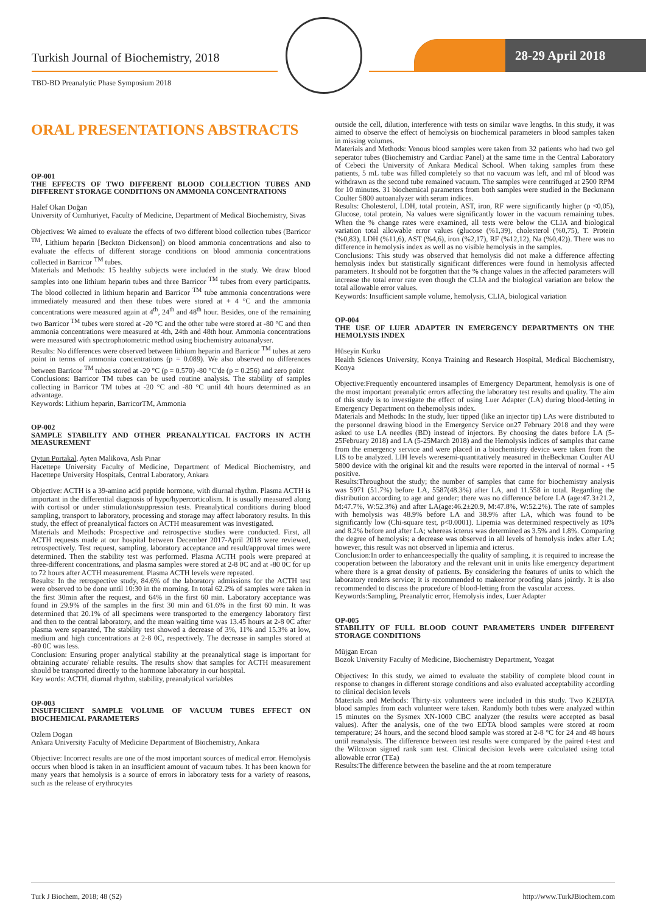Turkish Journal of Biochemistry, 2018
TBD-BD Preanalytic Phase Symposium 2018
28-29 April 2018
ORAL PRESENTATIONS ABSTRACTS
OP-001
THE EFFECTS OF TWO DIFFERENT BLOOD COLLECTION TUBES AND DIFFERENT STORAGE CONDITIONS ON AMMONIA CONCENTRATIONS
Halef Okan Doğan
University of Cumhuriyet, Faculty of Medicine, Department of Medical Biochemistry, Sivas
Objectives: We aimed to evaluate the effects of two different blood collection tubes (Barricor <sup>TM</sup>, Lithium heparin [Beckton Dickenson]) on blood ammonia concentrations and also to evaluate the effects of different storage conditions on blood ammonia concentrations collected in Barricor <sup>TM</sup> tubes.
Materials and Methods: 15 healthy subjects were included in the study. We draw blood samples into one lithium heparin tubes and three Barricor <sup>TM</sup> tubes from every participants. The blood collected in lithium heparin and Barricor <sup>TM</sup> tube ammonia concentrations were immediately measured and then these tubes were stored at + 4 °C and the ammonia concentrations were measured again at 4<sup>th</sup>, 24<sup>th</sup> and 48<sup>th</sup> hour. Besides, one of the remaining two Barricor <sup>TM</sup> tubes were stored at -20 °C and the other tube were stored at -80 °C and then ammonia concentrations were measured at 4th, 24th and 48th hour. Ammonia concentrations were measured with spectrophotometric method using biochemistry autoanalyser.
Results: No differences were observed between lithium heparin and Barricor <sup>TM</sup> tubes at zero point in terms of ammonia concentrations (p = 0.089). We also observed no differences between Barricor <sup>TM</sup> tubes stored at -20 °C (p = 0.570) -80 °C'de (p = 0.256) and zero point
Conclusions: Barricor TM tubes can be used routine analysis. The stability of samples collecting in Barricor TM tubes at -20 °C and -80 °C until 4th hours determined as an advantage.
Keywords: Lithium heparin, BarricorTM, Ammonia
OP-002
SAMPLE STABILITY AND OTHER PREANALYTICAL FACTORS IN ACTH MEASUREMENT
Oytun Portakal, Ayten Malikova, Aslı Pınar
Hacettepe University Faculty of Medicine, Department of Medical Biochemistry, and Hacettepe University Hospitals, Central Laboratory, Ankara
Objective: ACTH is a 39-amino acid peptide hormone, with diurnal rhythm. Plasma ACTH is important in the differential diagnosis of hypo/hypercorticolism. It is usually measured along with cortisol or under stimulation/suppression tests. Preanalytical conditions during blood sampling, transport to laboratory, processing and storage may affect laboratory results. In this study, the effect of preanalytical factors on ACTH measurement was investigated.
Materials and Methods: Prospective and retrospective studies were conducted. First, all ACTH requests made at our hospital between December 2017-April 2018 were reviewed, retrospectively. Test request, sampling, laboratory acceptance and result/approval times were determined. Then the stability test was performed. Plasma ACTH pools were prepared at three-different concentrations, and plasma samples were stored at 2-8 0C and at -80 0C for up to 72 hours after ACTH measurement. Plasma ACTH levels were repeated.
Results: In the retrospective study, 84.6% of the laboratory admissions for the ACTH test were observed to be done until 10:30 in the morning. In total 62.2% of samples were taken in the first 30min after the request, and 64% in the first 60 min. Laboratory acceptance was found in 29.9% of the samples in the first 30 min and 61.6% in the first 60 min. It was determined that 20.1% of all specimens were transported to the emergency laboratory first and then to the central laboratory, and the mean waiting time was 13.45 hours at 2-8 0C after plasma were separated, The stability test showed a decrease of 3%, 11% and 15.3% at low, medium and high concentrations at 2-8 0C, respectively. The decrease in samples stored at -80 0C was less.
Conclusion: Ensuring proper analytical stability at the preanalytical stage is important for obtaining accurate/ reliable results. The results show that samples for ACTH measurement should be transported directly to the hormone laboratory in our hospital.
Key words: ACTH, diurnal rhythm, stability, preanalytical variables
OP-003
INSUFFICIENT SAMPLE VOLUME OF VACUUM TUBES EFFECT ON BIOCHEMICAL PARAMETERS
Ozlem Dogan
Ankara University Faculty of Medicine Department of Biochemistry, Ankara
Objective: Incorrect results are one of the most important sources of medical error. Hemolysis occurs when blood is taken in an insufficient amount of vacuum tubes. It has been known for many years that hemolysis is a source of errors in laboratory tests for a variety of reasons, such as the release of erythrocytes
outside the cell, dilution, interference with tests on similar wave lengths. In this study, it was aimed to observe the effect of hemolysis on biochemical parameters in blood samples taken in missing volumes.
Materials and Methods: Venous blood samples were taken from 32 patients who had two gel seperator tubes (Biochemistry and Cardiac Panel) at the same time in the Central Laboratory of Cebeci the University of Ankara Medical School. When taking samples from these patients, 5 mL tube was filled completely so that no vacuum was left, and ml of blood was withdrawn as the second tube remained vacuum. The samples were centrifuged at 2500 RPM for 10 minutes. 31 biochemical parameters from both samples were studied in the Beckmann Coulter 5800 autoanalyzer with serum indices.
Results: Cholesterol, LDH, total protein, AST, iron, RF were significantly higher (p <0,05), Glucose, total protein, Na values were significantly lower in the vacuum remaining tubes. When the % change rates were examined, all tests were below the CLIA and biological variation total allowable error values (glucose (%1,39), cholesterol (%0,75), T. Protein (%0,83), LDH (%11,6), AST (%4,6), iron (%2,17), RF (%12,12), Na (%0,42)). There was no difference in hemolysis index as well as no visible hemolysis in the samples.
Conclusions: This study was observed that hemolysis did not make a difference affecting hemolysis index but statistically significant differences were found in hemolysis affected parameters. It should not be forgotten that the % change values in the affected parameters will increase the total error rate even though the CLIA and the biological variation are below the total allowable error values.
Keywords: Insufficient sample volume, hemolysis, CLIA, biological variation
OP-004
THE USE OF LUER ADAPTER IN EMERGENCY DEPARTMENTS ON THE HEMOLYSIS INDEX
Hüseyin Kurku
Health Sciences University, Konya Training and Research Hospital, Medical Biochemistry, Konya
Objective:Frequently encountered insamples of Emergency Department, hemolysis is one of the most important preanalytic errors affecting the laboratory test results and quality. The aim of this study is to investigate the effect of using Luer Adapter (LA) during blood-letting in Emergency Department on thehemolysis index.
Materials and Methods: In the study, luer tipped (like an injector tip) LAs were distributed to the personnel drawing blood in the Emergency Service on27 February 2018 and they were asked to use LA needles (BD) instead of injectors. By choosing the dates before LA (5-25February 2018) and LA (5-25March 2018) and the Hemolysis indices of samples that came from the emergency service and were placed in a biochemistry device were taken from the LIS to be analyzed. LIH levels weresemi-quantitatively measured in theBeckman Coulter AU 5800 device with the original kit and the results were reported in the interval of normal - +5 positive.
Results:Throughout the study; the number of samples that came for biochemistry analysis was 5971 (51.7%) before LA, 5587(48.3%) after LA, and 11.558 in total. Regarding the distribution according to age and gender; there was no difference before LA (age:47.3±21.2, M:47.7%, W:52.3%) and after LA(age:46.2±20.9, M:47.8%, W:52.2%). The rate of samples with hemolysis was 48.9% before LA and 38.9% after LA, which was found to be significantly low (Chi-square test, p<0.0001). Lipemia was determined respectively as 10% and 8.2% before and after LA; whereas icterus was determined as 3.5% and 1.8%. Comparing the degree of hemolysis; a decrease was observed in all levels of hemolysis index after LA; however, this result was not observed in lipemia and icterus.
Conclusion:In order to enhanceespecially the quality of sampling, it is required to increase the cooperation between the laboratory and the relevant unit in units like emergency department where there is a great density of patients. By considering the features of units to which the laboratory renders service; it is recommended to makeerror proofing plans jointly. It is also recommended to discuss the procedure of blood-letting from the vascular access.
Keywords:Sampling, Preanalytic error, Hemolysis index, Luer Adapter
OP-005
STABILITY OF FULL BLOOD COUNT PARAMETERS UNDER DIFFERENT STORAGE CONDITIONS
Müjgan Ercan
Bozok University Faculty of Medicine, Biochemistry Department, Yozgat
Objectives: In this study, we aimed to evaluate the stability of complete blood count in response to changes in different storage conditions and also evaluated acceptability according to clinical decision levels
Materials and Methods: Thirty-six volunteers were included in this study. Two K2EDTA blood samples from each volunteer were taken. Randomly both tubes were analyzed within 15 minutes on the Sysmex XN-1000 CBC analyzer (the results were accepted as basal values). After the analysis, one of the two EDTA blood samples were stored at room temperature; 24 hours, and the second blood sample was stored at 2-8 °C for 24 and 48 hours until reanalysis. The difference between test results were compared by the paired t-test and the Wilcoxon signed rank sum test. Clinical decision levels were calculated using total allowable error (TEa)
Results:The difference between the baseline and the at room temperature
Turk J Biochem, 2018; 48 (S2) http://www.TurkJBiochem.com